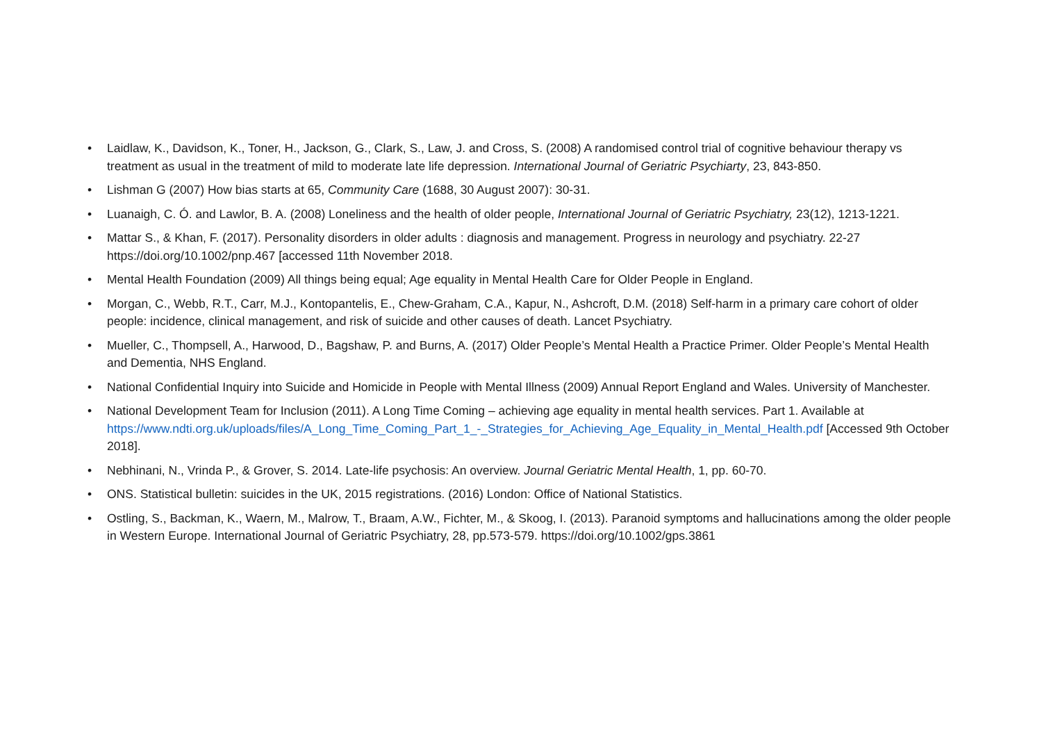• Laidlaw, K., Davidson, K., Toner, H., Jackson, G., Clark, S., Law, J. and Cross, S. (2008) A randomised control trial of cognitive behaviour therapy vs treatment as usual in the treatment of mild to moderate late life depression. International Journal of Geriatric Psychiarty, 23, 843-850.
• Lishman G (2007) How bias starts at 65, Community Care (1688, 30 August 2007): 30-31.
• Luanaigh, C. Ó. and Lawlor, B. A. (2008) Loneliness and the health of older people, International Journal of Geriatric Psychiatry, 23(12), 1213-1221.
• Mattar S., & Khan, F. (2017). Personality disorders in older adults : diagnosis and management. Progress in neurology and psychiatry. 22-27 https://doi.org/10.1002/pnp.467 [accessed 11th November 2018.
• Mental Health Foundation (2009) All things being equal; Age equality in Mental Health Care for Older People in England.
• Morgan, C., Webb, R.T., Carr, M.J., Kontopantelis, E., Chew-Graham, C.A., Kapur, N., Ashcroft, D.M. (2018) Self-harm in a primary care cohort of older people: incidence, clinical management, and risk of suicide and other causes of death. Lancet Psychiatry.
• Mueller, C., Thompsell, A., Harwood, D., Bagshaw, P. and Burns, A. (2017) Older People’s Mental Health a Practice Primer. Older People’s Mental Health and Dementia, NHS England.
• National Confidential Inquiry into Suicide and Homicide in People with Mental Illness (2009) Annual Report England and Wales. University of Manchester.
• National Development Team for Inclusion (2011). A Long Time Coming – achieving age equality in mental health services. Part 1. Available at https://www.ndti.org.uk/uploads/files/A_Long_Time_Coming_Part_1_-_Strategies_for_Achieving_Age_Equality_in_Mental_Health.pdf [Accessed 9th October 2018].
• Nebhinani, N., Vrinda P., & Grover, S. 2014. Late-life psychosis: An overview. Journal Geriatric Mental Health, 1, pp. 60-70.
• ONS. Statistical bulletin: suicides in the UK, 2015 registrations. (2016) London: Office of National Statistics.
• Ostling, S., Backman, K., Waern, M., Malrow, T., Braam, A.W., Fichter, M., & Skoog, I. (2013). Paranoid symptoms and hallucinations among the older people in Western Europe. International Journal of Geriatric Psychiatry, 28, pp.573-579. https://doi.org/10.1002/gps.3861